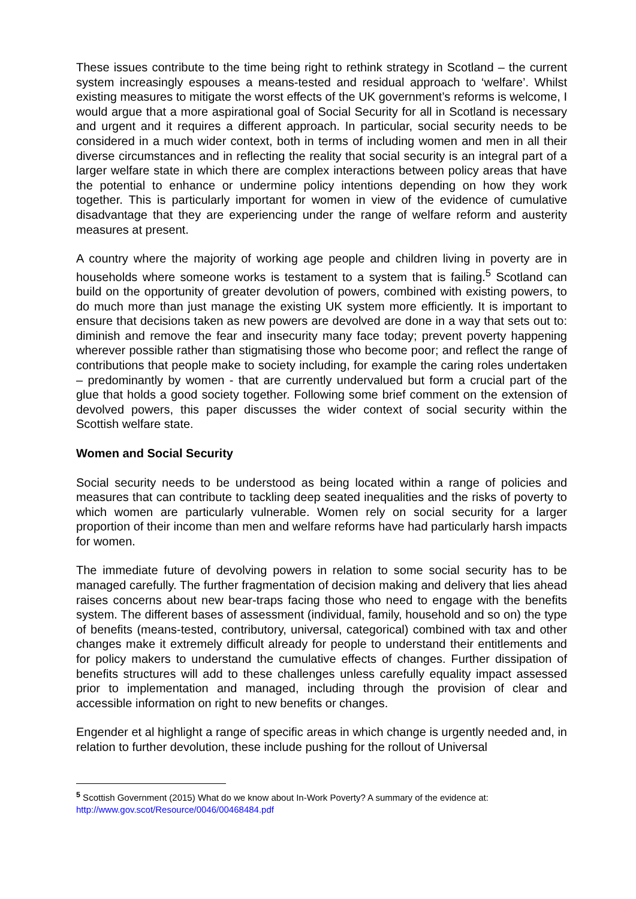These issues contribute to the time being right to rethink strategy in Scotland – the current system increasingly espouses a means-tested and residual approach to ‘welfare’. Whilst existing measures to mitigate the worst effects of the UK government’s reforms is welcome, I would argue that a more aspirational goal of Social Security for all in Scotland is necessary and urgent and it requires a different approach. In particular, social security needs to be considered in a much wider context, both in terms of including women and men in all their diverse circumstances and in reflecting the reality that social security is an integral part of a larger welfare state in which there are complex interactions between policy areas that have the potential to enhance or undermine policy intentions depending on how they work together. This is particularly important for women in view of the evidence of cumulative disadvantage that they are experiencing under the range of welfare reform and austerity measures at present.
A country where the majority of working age people and children living in poverty are in households where someone works is testament to a system that is failing.<sup>5</sup> Scotland can build on the opportunity of greater devolution of powers, combined with existing powers, to do much more than just manage the existing UK system more efficiently. It is important to ensure that decisions taken as new powers are devolved are done in a way that sets out to: diminish and remove the fear and insecurity many face today; prevent poverty happening wherever possible rather than stigmatising those who become poor; and reflect the range of contributions that people make to society including, for example the caring roles undertaken – predominantly by women - that are currently undervalued but form a crucial part of the glue that holds a good society together. Following some brief comment on the extension of devolved powers, this paper discusses the wider context of social security within the Scottish welfare state.
Women and Social Security
Social security needs to be understood as being located within a range of policies and measures that can contribute to tackling deep seated inequalities and the risks of poverty to which women are particularly vulnerable. Women rely on social security for a larger proportion of their income than men and welfare reforms have had particularly harsh impacts for women.
The immediate future of devolving powers in relation to some social security has to be managed carefully. The further fragmentation of decision making and delivery that lies ahead raises concerns about new bear-traps facing those who need to engage with the benefits system. The different bases of assessment (individual, family, household and so on) the type of benefits (means-tested, contributory, universal, categorical) combined with tax and other changes make it extremely difficult already for people to understand their entitlements and for policy makers to understand the cumulative effects of changes. Further dissipation of benefits structures will add to these challenges unless carefully equality impact assessed prior to implementation and managed, including through the provision of clear and accessible information on right to new benefits or changes.
Engender et al highlight a range of specific areas in which change is urgently needed and, in relation to further devolution, these include pushing for the rollout of Universal
<sup>5</sup> Scottish Government (2015) What do we know about In-Work Poverty? A summary of the evidence at: http://www.gov.scot/Resource/0046/00468484.pdf